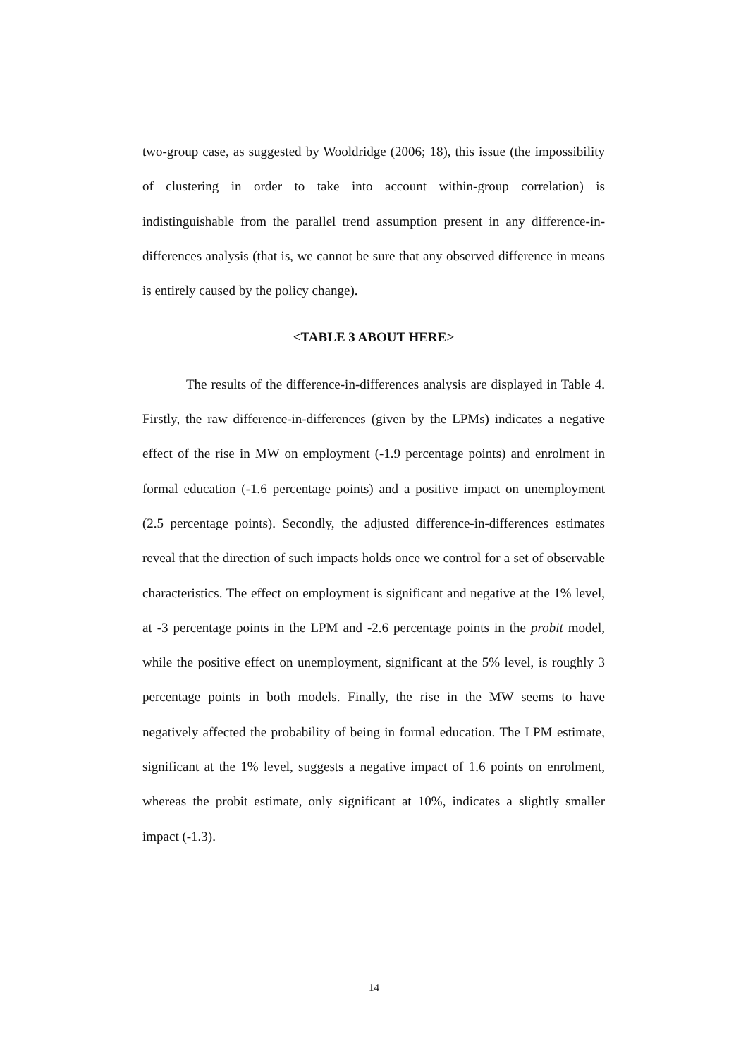two-group case, as suggested by Wooldridge (2006; 18), this issue (the impossibility of clustering in order to take into account within-group correlation) is indistinguishable from the parallel trend assumption present in any difference-in-differences analysis (that is, we cannot be sure that any observed difference in means is entirely caused by the policy change).
<TABLE 3 ABOUT HERE>
The results of the difference-in-differences analysis are displayed in Table 4. Firstly, the raw difference-in-differences (given by the LPMs) indicates a negative effect of the rise in MW on employment (-1.9 percentage points) and enrolment in formal education (-1.6 percentage points) and a positive impact on unemployment (2.5 percentage points). Secondly, the adjusted difference-in-differences estimates reveal that the direction of such impacts holds once we control for a set of observable characteristics. The effect on employment is significant and negative at the 1% level, at -3 percentage points in the LPM and -2.6 percentage points in the probit model, while the positive effect on unemployment, significant at the 5% level, is roughly 3 percentage points in both models. Finally, the rise in the MW seems to have negatively affected the probability of being in formal education. The LPM estimate, significant at the 1% level, suggests a negative impact of 1.6 points on enrolment, whereas the probit estimate, only significant at 10%, indicates a slightly smaller impact (-1.3).
14